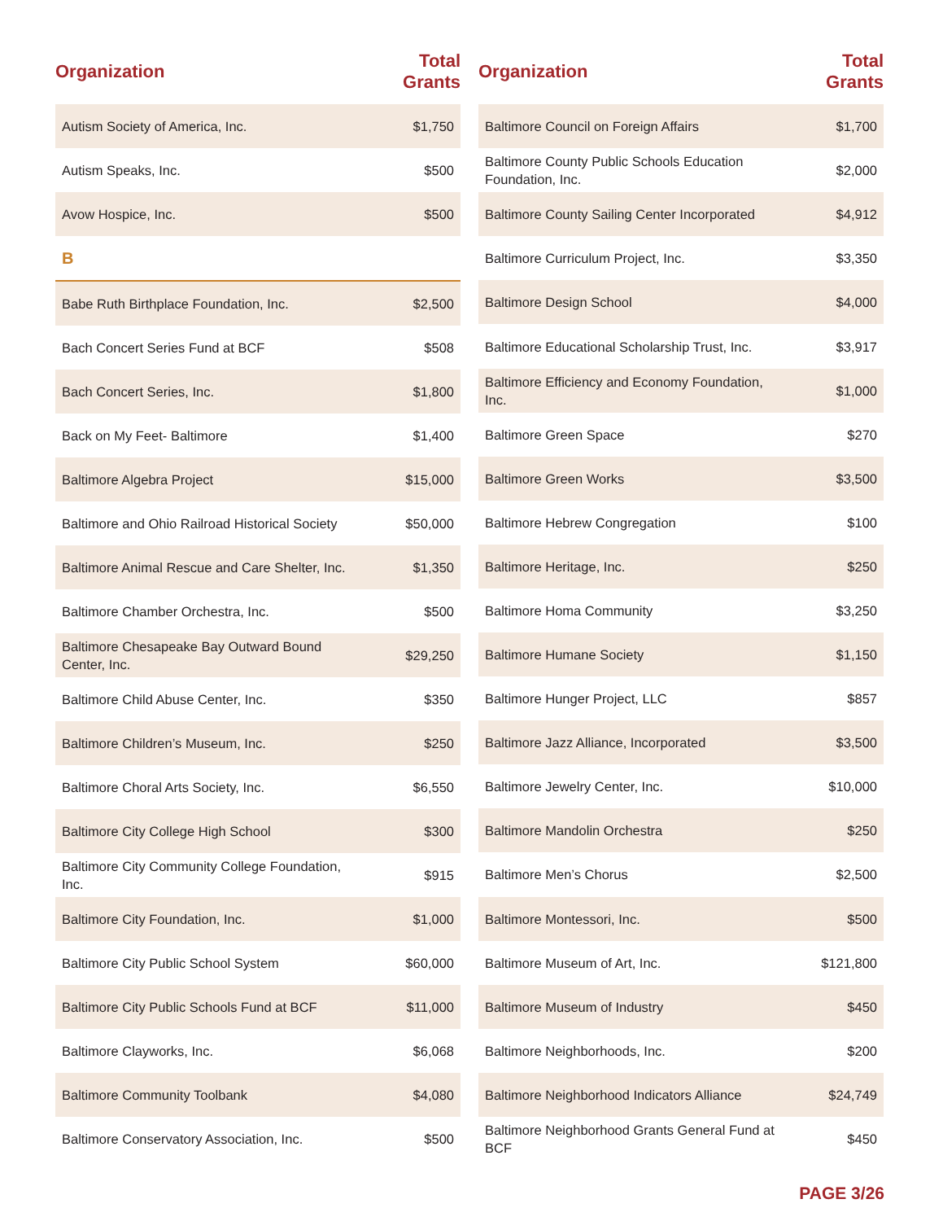| Organization | Total Grants |
| --- | --- |
| Autism Society of America, Inc. | $1,750 |
| Autism Speaks, Inc. | $500 |
| Avow Hospice, Inc. | $500 |
| B | |
| Babe Ruth Birthplace Foundation, Inc. | $2,500 |
| Bach Concert Series Fund at BCF | $508 |
| Bach Concert Series, Inc. | $1,800 |
| Back on My Feet- Baltimore | $1,400 |
| Baltimore Algebra Project | $15,000 |
| Baltimore and Ohio Railroad Historical Society | $50,000 |
| Baltimore Animal Rescue and Care Shelter, Inc. | $1,350 |
| Baltimore Chamber Orchestra, Inc. | $500 |
| Baltimore Chesapeake Bay Outward Bound Center, Inc. | $29,250 |
| Baltimore Child Abuse Center, Inc. | $350 |
| Baltimore Children’s Museum, Inc. | $250 |
| Baltimore Choral Arts Society, Inc. | $6,550 |
| Baltimore City College High School | $300 |
| Baltimore City Community College Foundation, Inc. | $915 |
| Baltimore City Foundation, Inc. | $1,000 |
| Baltimore City Public School System | $60,000 |
| Baltimore City Public Schools Fund at BCF | $11,000 |
| Baltimore Clayworks, Inc. | $6,068 |
| Baltimore Community Toolbank | $4,080 |
| Baltimore Conservatory Association, Inc. | $500 |
| Organization | Total Grants |
| --- | --- |
| Baltimore Council on Foreign Affairs | $1,700 |
| Baltimore County Public Schools Education Foundation, Inc. | $2,000 |
| Baltimore County Sailing Center Incorporated | $4,912 |
| Baltimore Curriculum Project, Inc. | $3,350 |
| Baltimore Design School | $4,000 |
| Baltimore Educational Scholarship Trust, Inc. | $3,917 |
| Baltimore Efficiency and Economy Foundation, Inc. | $1,000 |
| Baltimore Green Space | $270 |
| Baltimore Green Works | $3,500 |
| Baltimore Hebrew Congregation | $100 |
| Baltimore Heritage, Inc. | $250 |
| Baltimore Homa Community | $3,250 |
| Baltimore Humane Society | $1,150 |
| Baltimore Hunger Project, LLC | $857 |
| Baltimore Jazz Alliance, Incorporated | $3,500 |
| Baltimore Jewelry Center, Inc. | $10,000 |
| Baltimore Mandolin Orchestra | $250 |
| Baltimore Men’s Chorus | $2,500 |
| Baltimore Montessori, Inc. | $500 |
| Baltimore Museum of Art, Inc. | $121,800 |
| Baltimore Museum of Industry | $450 |
| Baltimore Neighborhoods, Inc. | $200 |
| Baltimore Neighborhood Indicators Alliance | $24,749 |
| Baltimore Neighborhood Grants General Fund at BCF | $450 |
PAGE 3/26